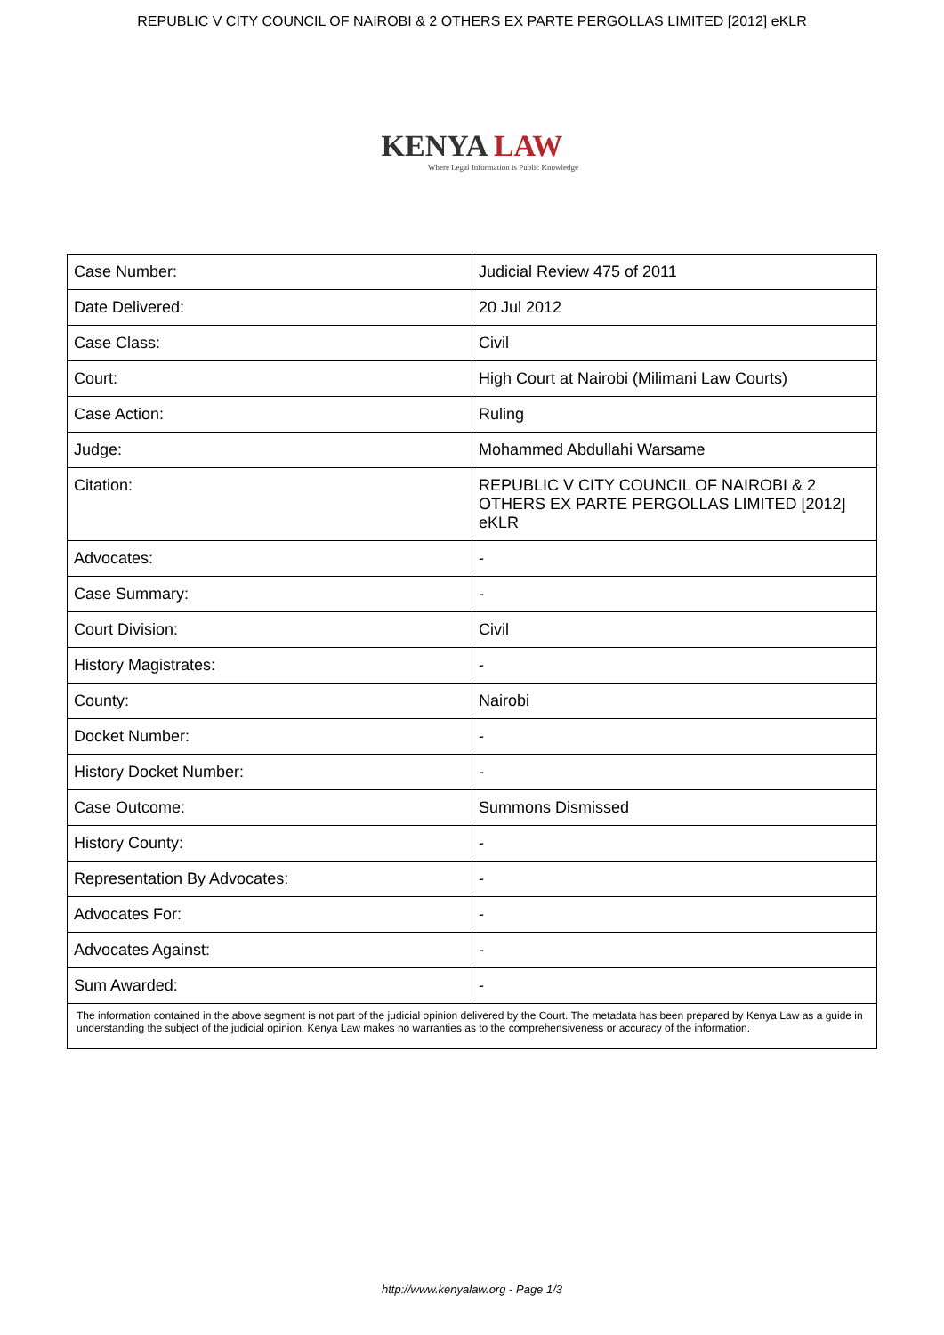REPUBLIC V CITY COUNCIL OF NAIROBI & 2 OTHERS EX PARTE PERGOLLAS LIMITED [2012] eKLR
KENYA LAW
Where Legal Information is Public Knowledge
| Case Number: | Judicial Review 475 of 2011 |
| Date Delivered: | 20 Jul 2012 |
| Case Class: | Civil |
| Court: | High Court at Nairobi (Milimani Law Courts) |
| Case Action: | Ruling |
| Judge: | Mohammed Abdullahi Warsame |
| Citation: | REPUBLIC V CITY COUNCIL OF NAIROBI & 2 OTHERS EX PARTE PERGOLLAS LIMITED [2012] eKLR |
| Advocates: | - |
| Case Summary: | - |
| Court Division: | Civil |
| History Magistrates: | - |
| County: | Nairobi |
| Docket Number: | - |
| History Docket Number: | - |
| Case Outcome: | Summons Dismissed |
| History County: | - |
| Representation By Advocates: | - |
| Advocates For: | - |
| Advocates Against: | - |
| Sum Awarded: | - |
| The information contained in the above segment is not part of the judicial opinion delivered by the Court. The metadata has been prepared by Kenya Law as a guide in understanding the subject of the judicial opinion. Kenya Law makes no warranties as to the comprehensiveness or accuracy of the information. | |
http://www.kenyalaw.org - Page 1/3